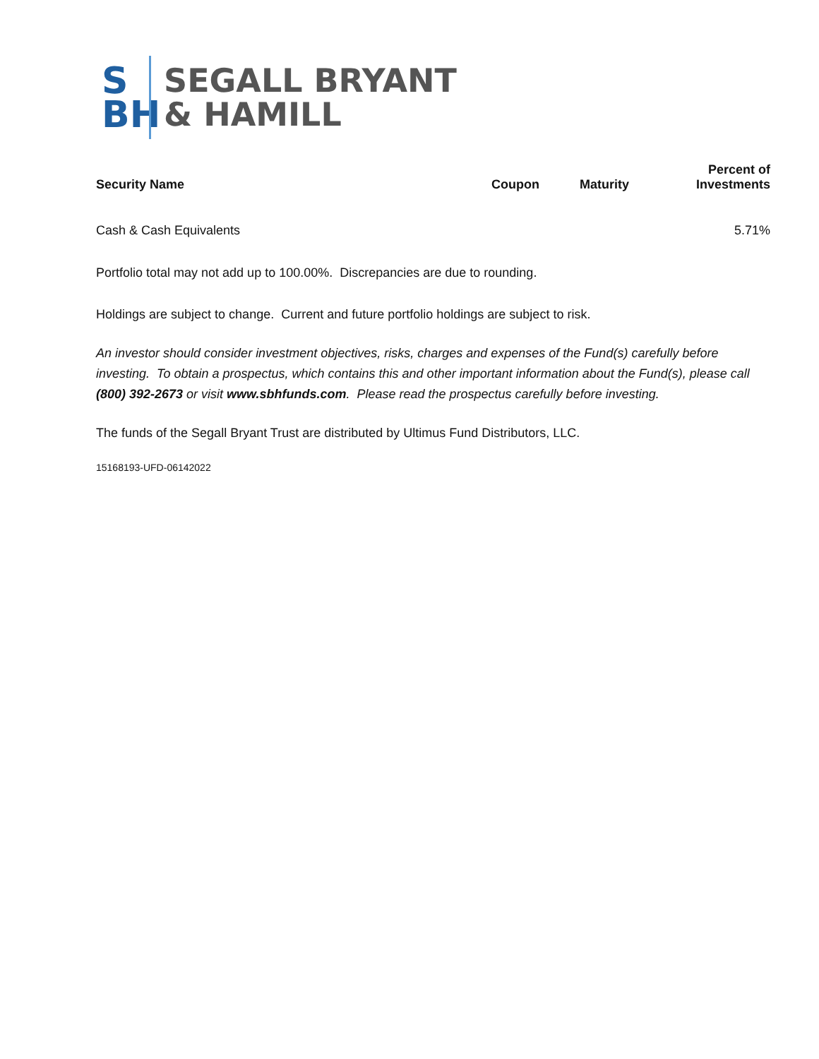S
BH
SEGALL BRYANT
& HAMILL
| Security Name | Coupon | Maturity | Percent of Investments |
| --- | --- | --- | --- |
| Cash & Cash Equivalents | | | 5.71% |
Portfolio total may not add up to 100.00%. Discrepancies are due to rounding.
Holdings are subject to change. Current and future portfolio holdings are subject to risk.
An investor should consider investment objectives, risks, charges and expenses of the Fund(s) carefully before investing. To obtain a prospectus, which contains this and other important information about the Fund(s), please call (800) 392-2673 or visit www.sbhfunds.com. Please read the prospectus carefully before investing.
The funds of the Segall Bryant Trust are distributed by Ultimus Fund Distributors, LLC.
15168193-UFD-06142022